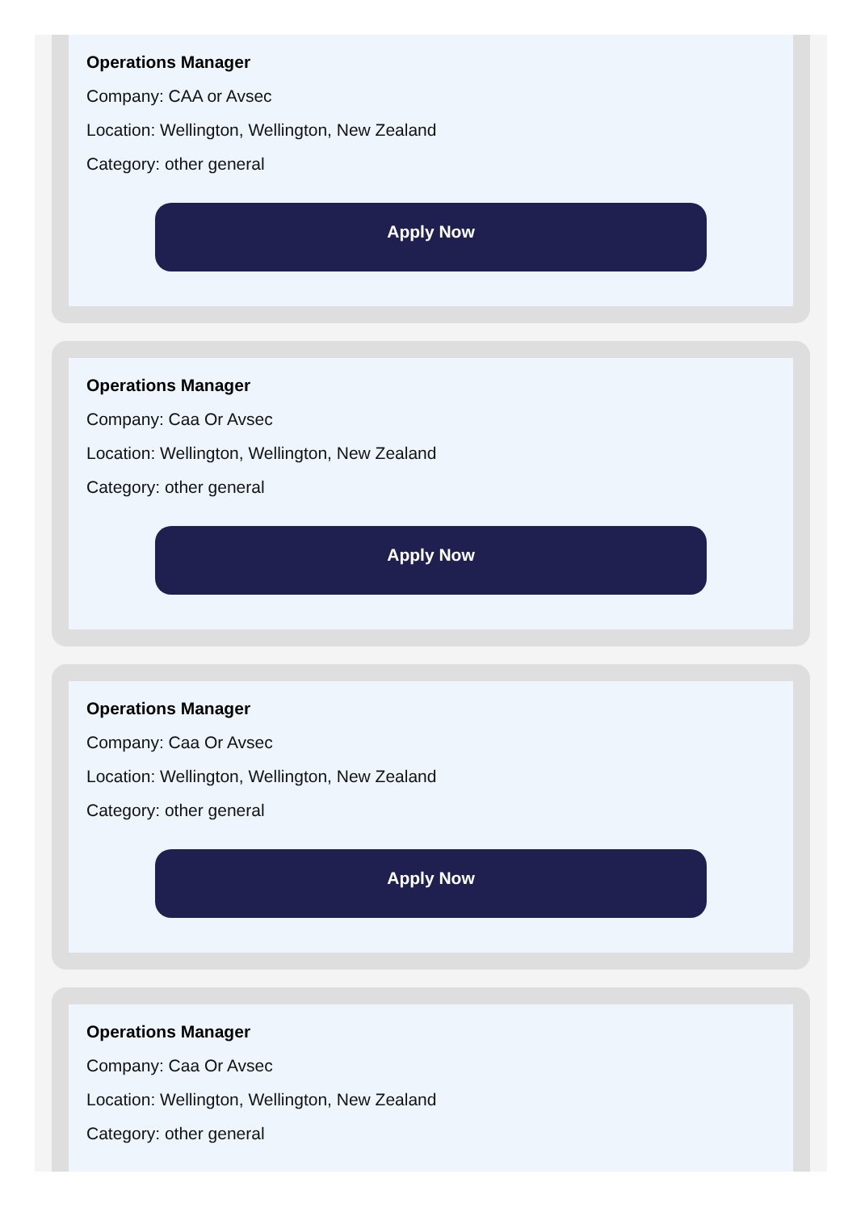Operations Manager
Company: CAA or Avsec
Location: Wellington, Wellington, New Zealand
Category: other general
Apply Now
Operations Manager
Company: Caa Or Avsec
Location: Wellington, Wellington, New Zealand
Category: other general
Apply Now
Operations Manager
Company: Caa Or Avsec
Location: Wellington, Wellington, New Zealand
Category: other general
Apply Now
Operations Manager
Company: Caa Or Avsec
Location: Wellington, Wellington, New Zealand
Category: other general